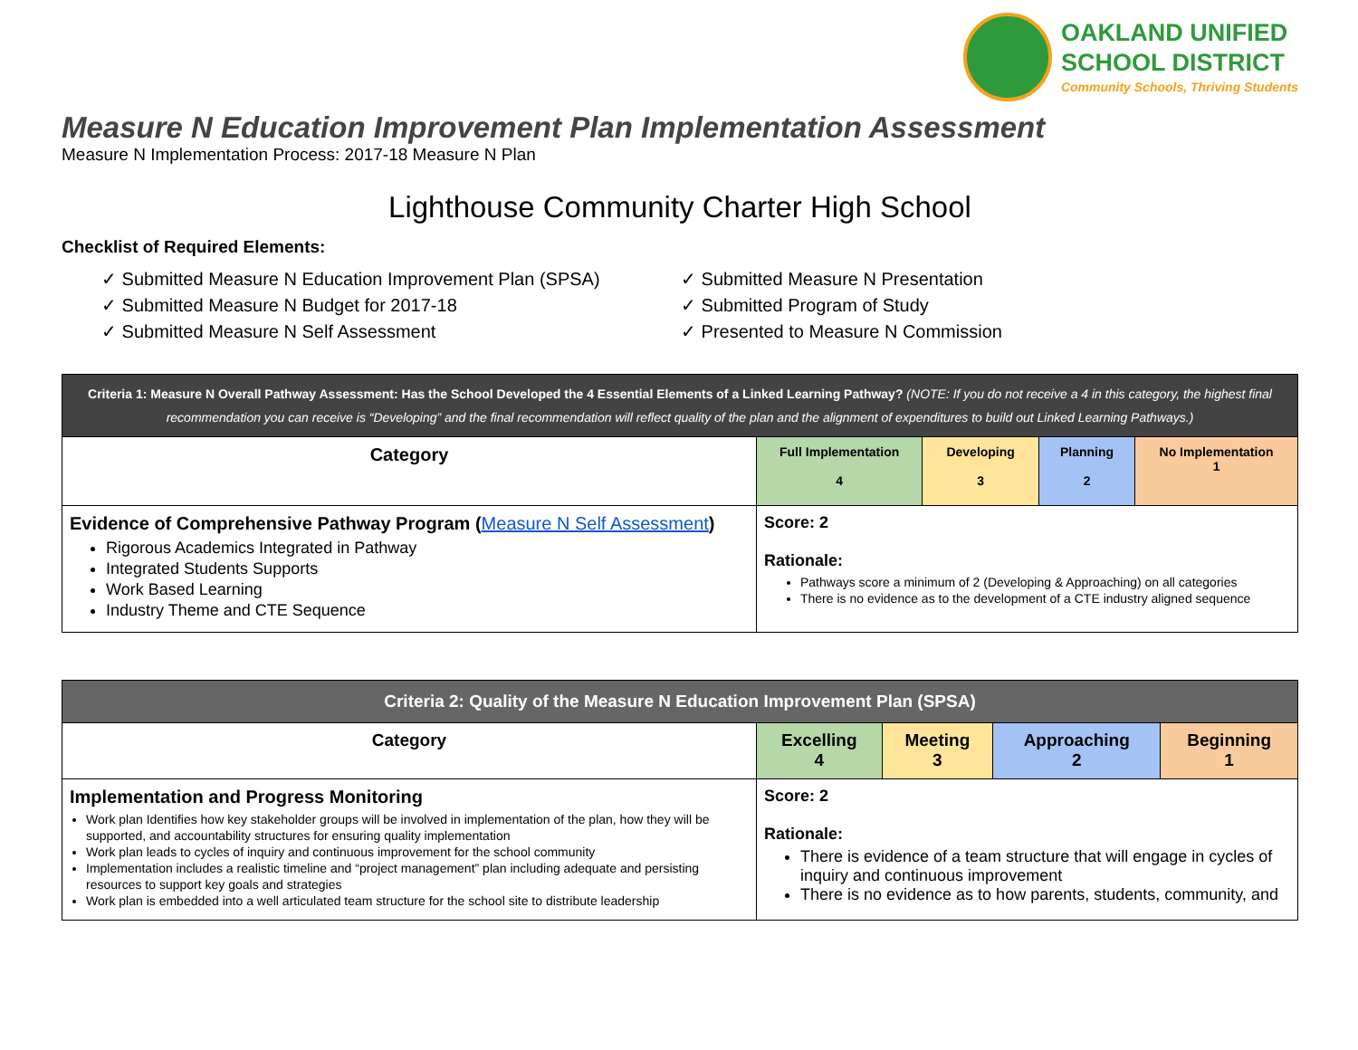OAKLAND UNIFIED
SCHOOL DISTRICT
Community Schools, Thriving Students
Measure N Education Improvement Plan Implementation Assessment
Measure N Implementation Process: 2017-18 Measure N Plan
Lighthouse Community Charter High School
Checklist of Required Elements:
✓ Submitted Measure N Education Improvement Plan (SPSA)
✓ Submitted Measure N Budget for 2017-18
✓ Submitted Measure N Self Assessment
✓ Submitted Measure N Presentation
✓ Submitted Program of Study
✓ Presented to Measure N Commission
| Criteria 1: Measure N Overall Pathway Assessment: Has the School Developed the 4 Essential Elements of a Linked Learning Pathway? (NOTE: If you do not receive a 4 in this category, the highest final recommendation you can receive is “Developing” and the final recommendation will reflect quality of the plan and the alignment of expenditures to build out Linked Learning Pathways.) | | | | |
| --- | --- | --- | --- | --- |
| Category | Full Implementation 4 | Developing 3 | Planning 2 | No Implementation 1 |
| Evidence of Comprehensive Pathway Program ( Measure N Self Assessment ) Rigorous Academics Integrated in Pathway Integrated Students Supports Work Based Learning Industry Theme and CTE Sequence | Score: 2 Rationale: Pathways score a minimum of 2 (Developing & Approaching) on all categories There is no evidence as to the development of a CTE industry aligned sequence | | | |
| Criteria 2: Quality of the Measure N Education Improvement Plan (SPSA) | | | | |
| --- | --- | --- | --- | --- |
| Category | Excelling 4 | Meeting 3 | Approaching 2 | Beginning 1 |
| Implementation and Progress Monitoring Work plan Identifies how key stakeholder groups will be involved in implementation of the plan, how they will be supported, and accountability structures for ensuring quality implementation Work plan leads to cycles of inquiry and continuous improvement for the school community Implementation includes a realistic timeline and “project management” plan including adequate and persisting resources to support key goals and strategies Work plan is embedded into a well articulated team structure for the school site to distribute leadership | Score: 2 Rationale: There is evidence of a team structure that will engage in cycles of inquiry and continuous improvement There is no evidence as to how parents, students, community, and | | | |